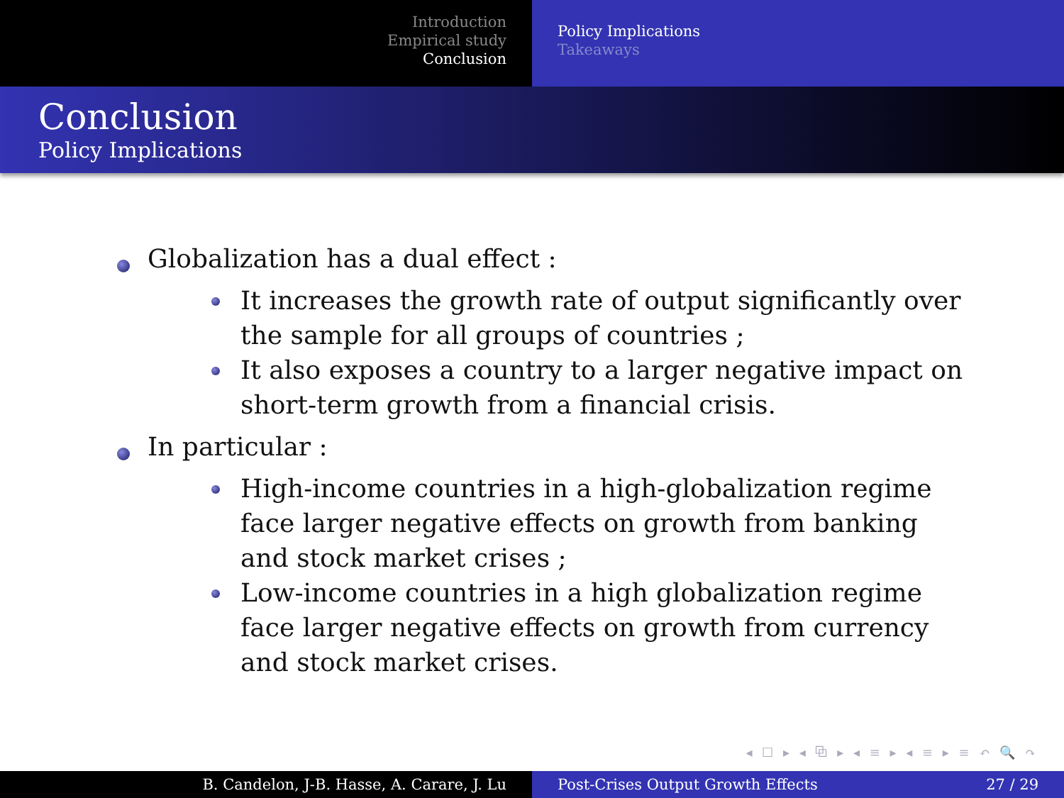Introduction
Empirical study
Conclusion
Policy Implications
Takeaways
Conclusion
Policy Implications
Globalization has a dual effect :
It increases the growth rate of output significantly over the sample for all groups of countries ;
It also exposes a country to a larger negative impact on short-term growth from a financial crisis.
In particular :
High-income countries in a high-globalization regime face larger negative effects on growth from banking and stock market crises ;
Low-income countries in a high globalization regime face larger negative effects on growth from currency and stock market crises.
◂ ☐ ▸ ◂ ⧉ ▸ ◂ ≡ ▸ ◂ ≡ ▸ ≡ ↶ 🔍 ↷
B. Candelon, J-B. Hasse, A. Carare, J. Lu Post-Crises Output Growth Effects 27 / 29